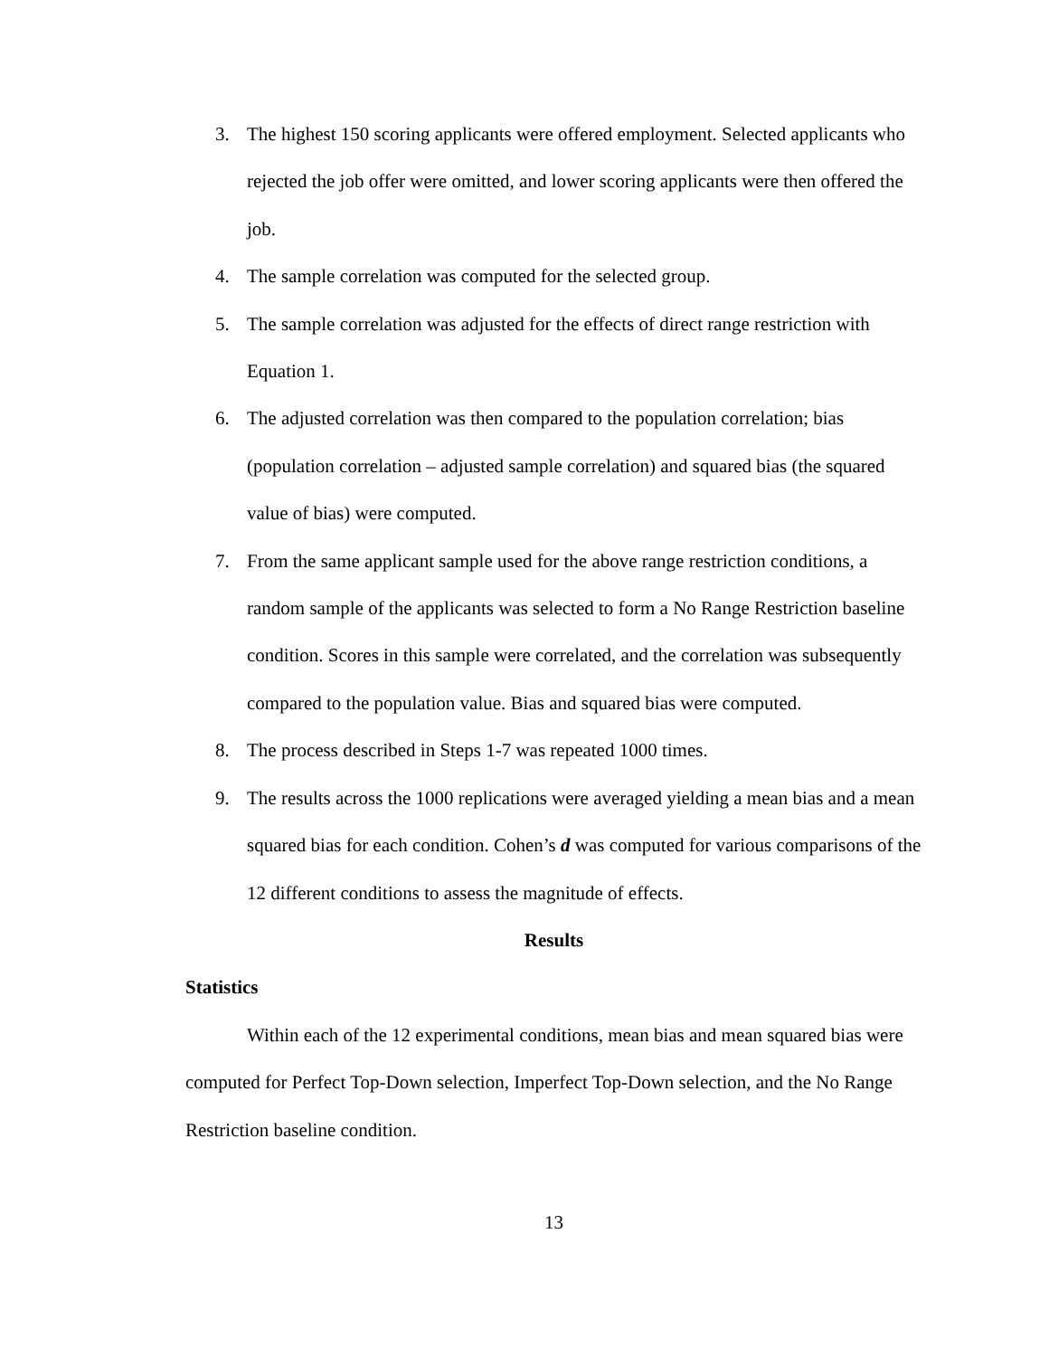3. The highest 150 scoring applicants were offered employment. Selected applicants who rejected the job offer were omitted, and lower scoring applicants were then offered the job.
4. The sample correlation was computed for the selected group.
5. The sample correlation was adjusted for the effects of direct range restriction with Equation 1.
6. The adjusted correlation was then compared to the population correlation; bias (population correlation – adjusted sample correlation) and squared bias (the squared value of bias) were computed.
7. From the same applicant sample used for the above range restriction conditions, a random sample of the applicants was selected to form a No Range Restriction baseline condition. Scores in this sample were correlated, and the correlation was subsequently compared to the population value. Bias and squared bias were computed.
8. The process described in Steps 1-7 was repeated 1000 times.
9. The results across the 1000 replications were averaged yielding a mean bias and a mean squared bias for each condition. Cohen’s d was computed for various comparisons of the 12 different conditions to assess the magnitude of effects.
Results
Statistics
Within each of the 12 experimental conditions, mean bias and mean squared bias were computed for Perfect Top-Down selection, Imperfect Top-Down selection, and the No Range Restriction baseline condition.
13